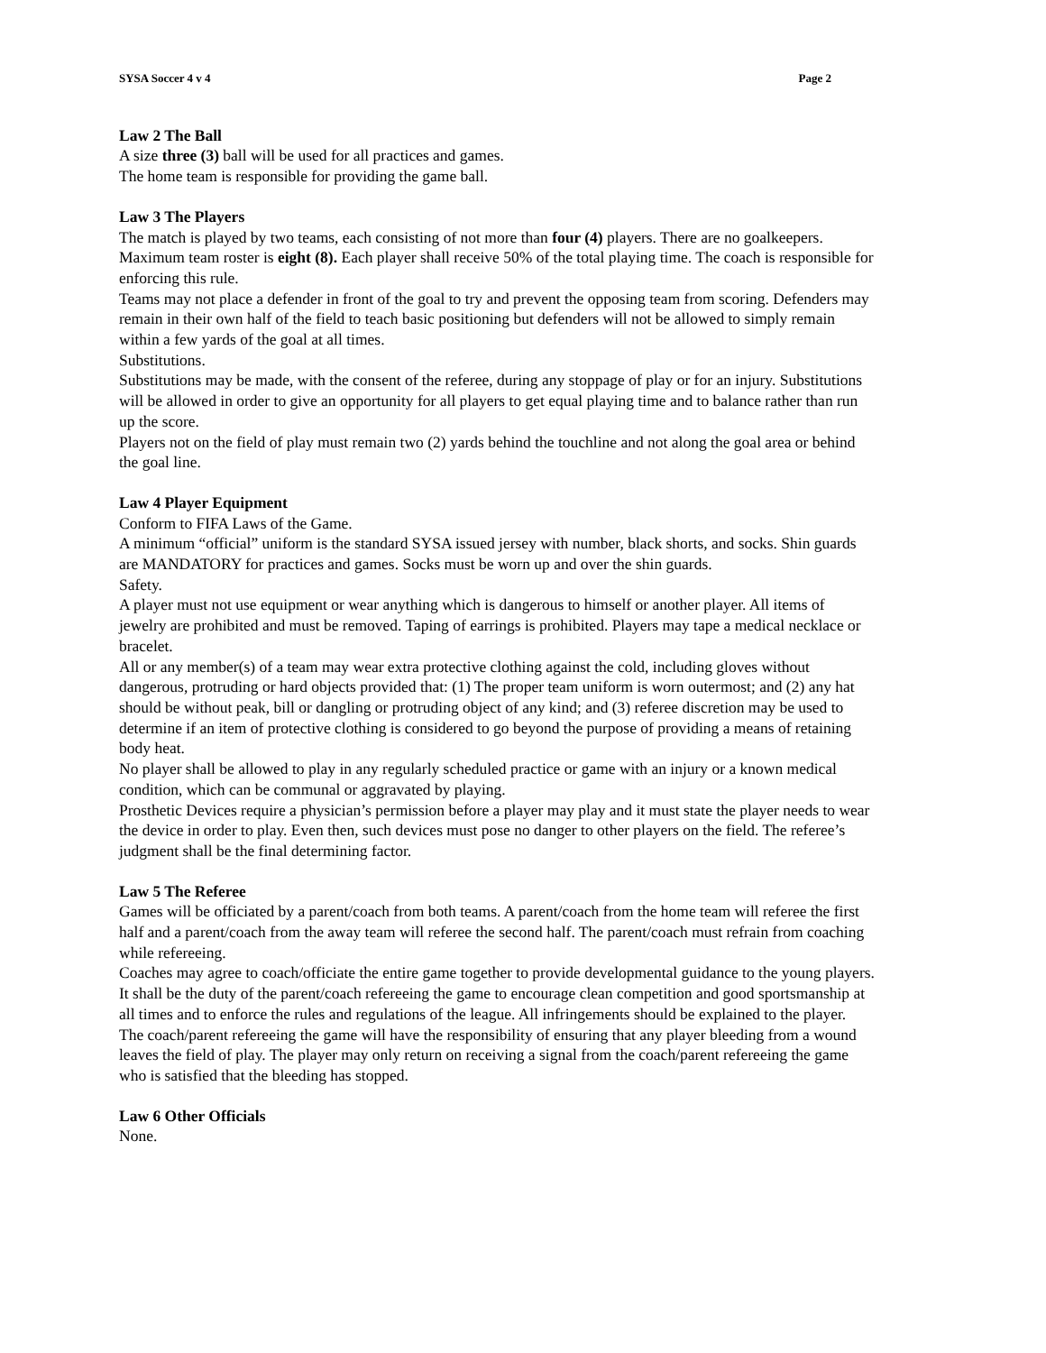SYSA Soccer 4 v 4 Page 2
Law 2 The Ball
A size three (3) ball will be used for all practices and games.
The home team is responsible for providing the game ball.
Law 3 The Players
The match is played by two teams, each consisting of not more than four (4) players. There are no goalkeepers.
Maximum team roster is eight (8). Each player shall receive 50% of the total playing time. The coach is responsible for enforcing this rule.
Teams may not place a defender in front of the goal to try and prevent the opposing team from scoring. Defenders may remain in their own half of the field to teach basic positioning but defenders will not be allowed to simply remain within a few yards of the goal at all times.
Substitutions.
Substitutions may be made, with the consent of the referee, during any stoppage of play or for an injury. Substitutions will be allowed in order to give an opportunity for all players to get equal playing time and to balance rather than run up the score.
Players not on the field of play must remain two (2) yards behind the touchline and not along the goal area or behind the goal line.
Law 4 Player Equipment
Conform to FIFA Laws of the Game.
A minimum “official” uniform is the standard SYSA issued jersey with number, black shorts, and socks. Shin guards are MANDATORY for practices and games. Socks must be worn up and over the shin guards.
Safety.
A player must not use equipment or wear anything which is dangerous to himself or another player. All items of jewelry are prohibited and must be removed. Taping of earrings is prohibited. Players may tape a medical necklace or bracelet.
All or any member(s) of a team may wear extra protective clothing against the cold, including gloves without dangerous, protruding or hard objects provided that: (1) The proper team uniform is worn outermost; and (2) any hat should be without peak, bill or dangling or protruding object of any kind; and (3) referee discretion may be used to determine if an item of protective clothing is considered to go beyond the purpose of providing a means of retaining body heat.
No player shall be allowed to play in any regularly scheduled practice or game with an injury or a known medical condition, which can be communal or aggravated by playing.
Prosthetic Devices require a physician’s permission before a player may play and it must state the player needs to wear the device in order to play. Even then, such devices must pose no danger to other players on the field. The referee’s judgment shall be the final determining factor.
Law 5 The Referee
Games will be officiated by a parent/coach from both teams. A parent/coach from the home team will referee the first half and a parent/coach from the away team will referee the second half. The parent/coach must refrain from coaching while refereeing.
Coaches may agree to coach/officiate the entire game together to provide developmental guidance to the young players.
It shall be the duty of the parent/coach refereeing the game to encourage clean competition and good sportsmanship at all times and to enforce the rules and regulations of the league. All infringements should be explained to the player.
The coach/parent refereeing the game will have the responsibility of ensuring that any player bleeding from a wound leaves the field of play. The player may only return on receiving a signal from the coach/parent refereeing the game who is satisfied that the bleeding has stopped.
Law 6 Other Officials
None.